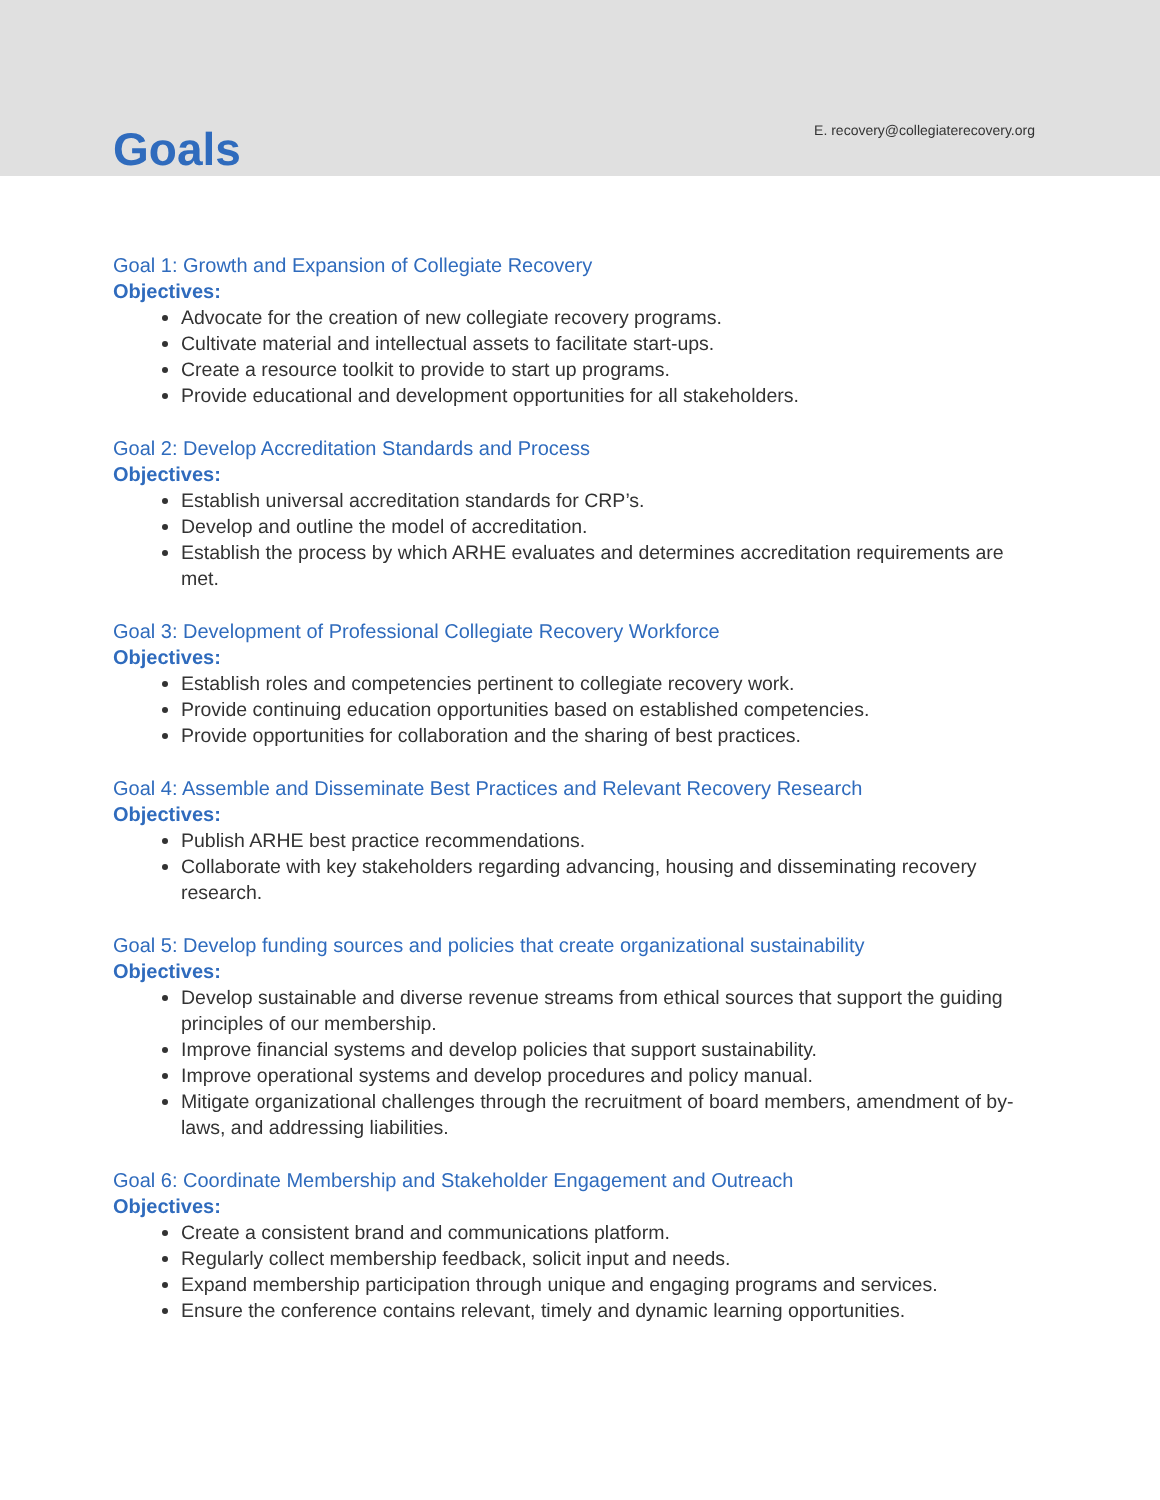Goals
E. recovery@collegiaterecovery.org
Goal 1: Growth and Expansion of Collegiate Recovery
Objectives:
Advocate for the creation of new collegiate recovery programs.
Cultivate material and intellectual assets to facilitate start-ups.
Create a resource toolkit to provide to start up programs.
Provide educational and development opportunities for all stakeholders.
Goal 2: Develop Accreditation Standards and Process
Objectives:
Establish universal accreditation standards for CRP’s.
Develop and outline the model of accreditation.
Establish the process by which ARHE evaluates and determines accreditation requirements are met.
Goal 3: Development of Professional Collegiate Recovery Workforce
Objectives:
Establish roles and competencies pertinent to collegiate recovery work.
Provide continuing education opportunities based on established competencies.
Provide opportunities for collaboration and the sharing of best practices.
Goal 4: Assemble and Disseminate Best Practices and Relevant Recovery Research
Objectives:
Publish ARHE best practice recommendations.
Collaborate with key stakeholders regarding advancing, housing and disseminating recovery research.
Goal 5: Develop funding sources and policies that create organizational sustainability
Objectives:
Develop sustainable and diverse revenue streams from ethical sources that support the guiding principles of our membership.
Improve financial systems and develop policies that support sustainability.
Improve operational systems and develop procedures and policy manual.
Mitigate organizational challenges through the recruitment of board members, amendment of by-laws, and addressing liabilities.
Goal 6: Coordinate Membership and Stakeholder Engagement and Outreach
Objectives:
Create a consistent brand and communications platform.
Regularly collect membership feedback, solicit input and needs.
Expand membership participation through unique and engaging programs and services.
Ensure the conference contains relevant, timely and dynamic learning opportunities.